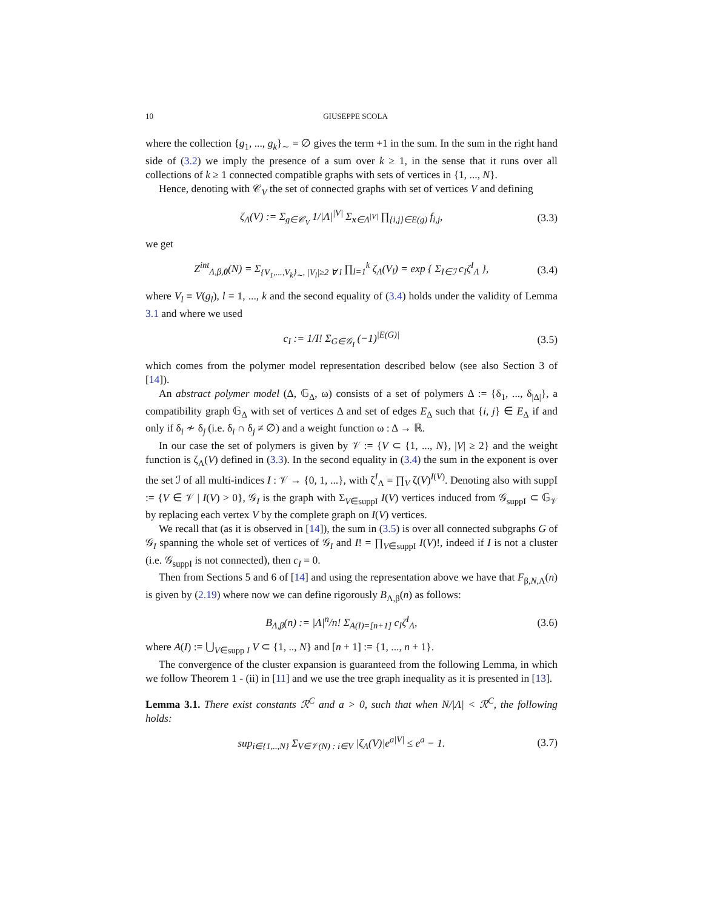10 GIUSEPPE SCOLA
where the collection {g<sub>1</sub>, ..., g<sub>k</sub>}<sub>∼</sub> = ∅ gives the term +1 in the sum. In the sum in the right hand side of (3.2) we imply the presence of a sum over k ≥ 1, in the sense that it runs over all collections of k ≥ 1 connected compatible graphs with sets of vertices in {1, ..., N}.
Hence, denoting with 𝒞<sub>V</sub> the set of connected graphs with set of vertices V and defining
ζ<sub>Λ</sub>(V) := Σ<sub>g∈𝒞<sub>V</sub></sub> 1/|Λ|<sup>|V|</sup> Σ<sub>x∈Λ<sup>|V|</sup></sub> ∏<sub>{i,j}∈E(g)</sub> f<sub>i,j</sub>, (3.3)
we get
Z<sup>int</sup><sub>Λ,β,0</sub>(N) = Σ<sub>{V<sub>1</sub>,...,V<sub>k</sub>}<sub>∼</sub>, |V<sub>l</sub>|≥2 ∀ l</sub> ∏<sub>l=1</sub><sup>k</sup> ζ<sub>Λ</sub>(V<sub>l</sub>) = exp { Σ<sub>I∈ℐ</sub> c<sub>I</sub>ζ<sup>I</sup><sub>Λ</sub> }, (3.4)
where V<sub>l</sub> ≡ V(g<sub>l</sub>), l = 1, ..., k and the second equality of (3.4) holds under the validity of Lemma 3.1 and where we used
c<sub>I</sub> := 1/I! Σ<sub>G∈𝒢<sub>I</sub></sub> (−1)<sup>|E(G)|</sup> (3.5)
which comes from the polymer model representation described below (see also Section 3 of [14]).
An abstract polymer model (Δ, 𝔾<sub>Δ</sub>, ω) consists of a set of polymers Δ := {δ<sub>1</sub>, ..., δ<sub>|Δ|</sub>}, a compatibility graph 𝔾<sub>Δ</sub> with set of vertices Δ and set of edges E<sub>Δ</sub> such that {i, j} ∈ E<sub>Δ</sub> if and only if δ<sub>i</sub> ≁ δ<sub>j</sub> (i.e. δ<sub>i</sub> ∩ δ<sub>j</sub> ≠ ∅) and a weight function ω : Δ → ℝ.
In our case the set of polymers is given by 𝒱 := {V ⊂ {1, ..., N}, |V| ≥ 2} and the weight function is ζ<sub>Λ</sub>(V) defined in (3.3). In the second equality in (3.4) the sum in the exponent is over the set ℐ of all multi-indices I : 𝒱 → {0, 1, ...}, with ζ<sup>I</sup><sub>Λ</sub> = ∏<sub>V</sub> ζ(V)<sup>I(V)</sup>. Denoting also with suppI := {V ∈ 𝒱 | I(V) > 0}, 𝒢<sub>I</sub> is the graph with Σ<sub>V∈suppI</sub> I(V) vertices induced from 𝒢<sub>suppI</sub> ⊂ 𝔾<sub>𝒱</sub> by replacing each vertex V by the complete graph on I(V) vertices.
We recall that (as it is observed in [14]), the sum in (3.5) is over all connected subgraphs G of 𝒢<sub>I</sub> spanning the whole set of vertices of 𝒢<sub>I</sub> and I! = ∏<sub>V∈suppI</sub> I(V)!, indeed if I is not a cluster (i.e. 𝒢<sub>suppI</sub> is not connected), then c<sub>I</sub> = 0.
Then from Sections 5 and 6 of [14] and using the representation above we have that F<sub>β,N,Λ</sub>(n) is given by (2.19) where now we can define rigorously B<sub>Λ,β</sub>(n) as follows:
B<sub>Λ,β</sub>(n) := |Λ|<sup>n</sup>/n! Σ<sub>A(I)=[n+1]</sub> c<sub>I</sub>ζ<sup>I</sup><sub>Λ</sub>, (3.6)
where A(I) := ⋃<sub>V∈supp I</sub> V ⊂ {1, .., N} and [n + 1] := {1, ..., n + 1}.
The convergence of the cluster expansion is guaranteed from the following Lemma, in which we follow Theorem 1 - (ii) in [11] and we use the tree graph inequality as it is presented in [13].
Lemma 3.1. There exist constants ℛ<sup>C</sup> and a > 0, such that when N/|Λ| < ℛ<sup>C</sup>, the following holds:
sup<sub>i∈{1,..,N}</sub> Σ<sub>V∈𝒱(N) : i∈V</sub> |ζ<sub>Λ</sub>(V)|e<sup>a|V|</sup> ≤ e<sup>a</sup> − 1. (3.7)